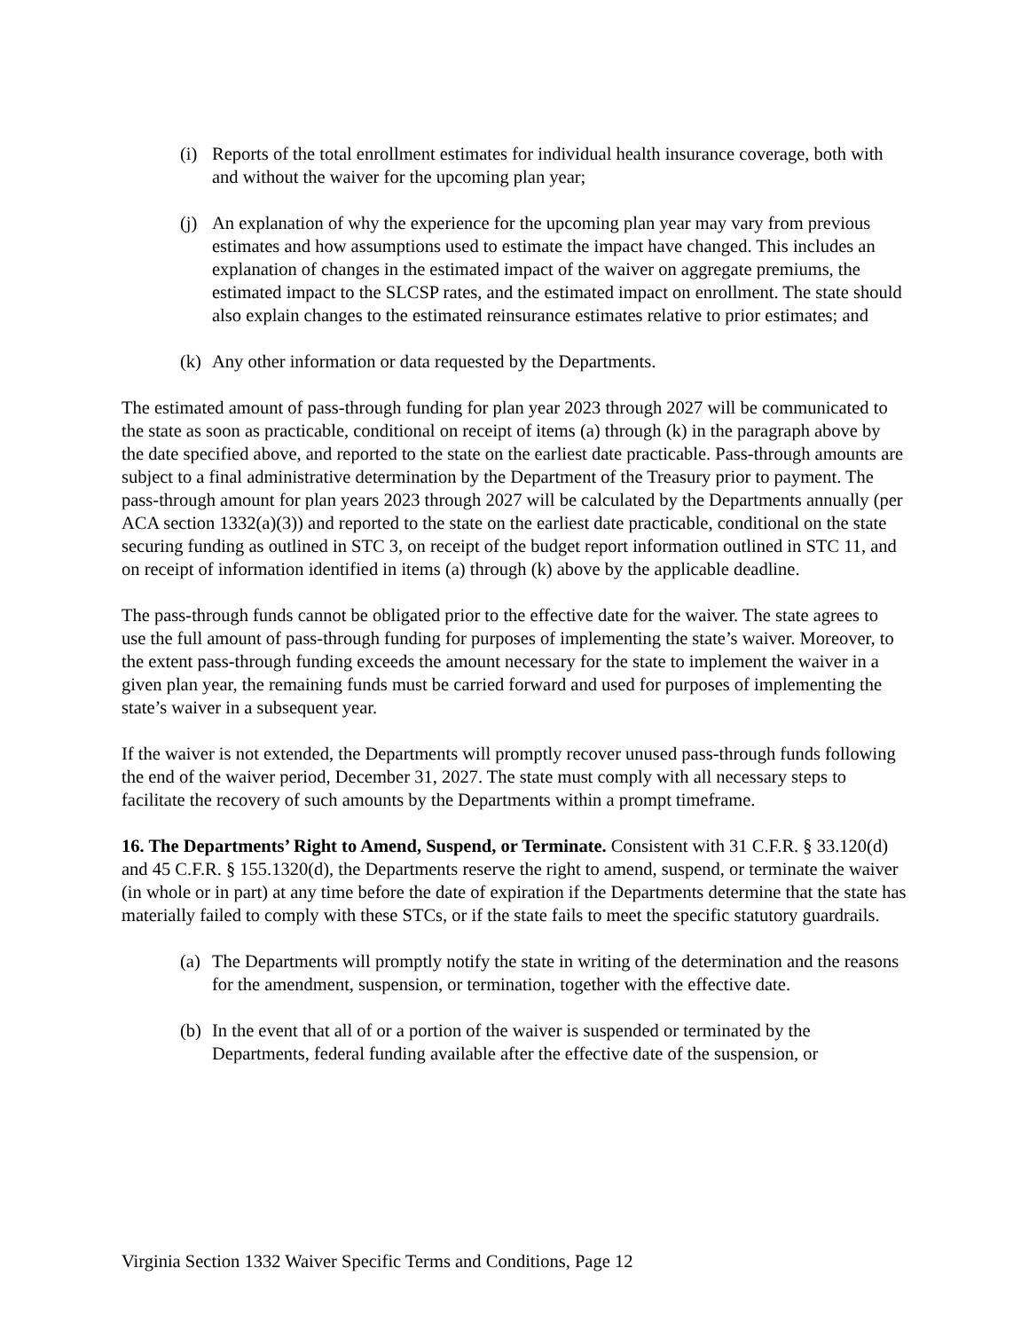(i) Reports of the total enrollment estimates for individual health insurance coverage, both with and without the waiver for the upcoming plan year;
(j) An explanation of why the experience for the upcoming plan year may vary from previous estimates and how assumptions used to estimate the impact have changed. This includes an explanation of changes in the estimated impact of the waiver on aggregate premiums, the estimated impact to the SLCSP rates, and the estimated impact on enrollment. The state should also explain changes to the estimated reinsurance estimates relative to prior estimates; and
(k) Any other information or data requested by the Departments.
The estimated amount of pass-through funding for plan year 2023 through 2027 will be communicated to the state as soon as practicable, conditional on receipt of items (a) through (k) in the paragraph above by the date specified above, and reported to the state on the earliest date practicable. Pass-through amounts are subject to a final administrative determination by the Department of the Treasury prior to payment. The pass-through amount for plan years 2023 through 2027 will be calculated by the Departments annually (per ACA section 1332(a)(3)) and reported to the state on the earliest date practicable, conditional on the state securing funding as outlined in STC 3, on receipt of the budget report information outlined in STC 11, and on receipt of information identified in items (a) through (k) above by the applicable deadline.
The pass-through funds cannot be obligated prior to the effective date for the waiver. The state agrees to use the full amount of pass-through funding for purposes of implementing the state’s waiver. Moreover, to the extent pass-through funding exceeds the amount necessary for the state to implement the waiver in a given plan year, the remaining funds must be carried forward and used for purposes of implementing the state’s waiver in a subsequent year.
If the waiver is not extended, the Departments will promptly recover unused pass-through funds following the end of the waiver period, December 31, 2027. The state must comply with all necessary steps to facilitate the recovery of such amounts by the Departments within a prompt timeframe.
16. The Departments’ Right to Amend, Suspend, or Terminate. Consistent with 31 C.F.R. § 33.120(d) and 45 C.F.R. § 155.1320(d), the Departments reserve the right to amend, suspend, or terminate the waiver (in whole or in part) at any time before the date of expiration if the Departments determine that the state has materially failed to comply with these STCs, or if the state fails to meet the specific statutory guardrails.
(a) The Departments will promptly notify the state in writing of the determination and the reasons for the amendment, suspension, or termination, together with the effective date.
(b) In the event that all of or a portion of the waiver is suspended or terminated by the Departments, federal funding available after the effective date of the suspension, or
Virginia Section 1332 Waiver Specific Terms and Conditions, Page 12